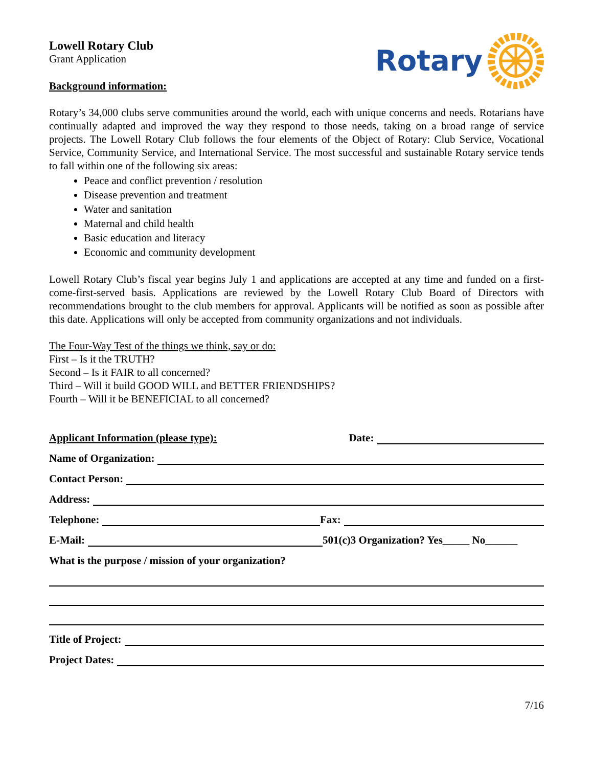Lowell Rotary Club
Grant Application
Background information:
Rotary
Rotary’s 34,000 clubs serve communities around the world, each with unique concerns and needs. Rotarians have continually adapted and improved the way they respond to those needs, taking on a broad range of service projects. The Lowell Rotary Club follows the four elements of the Object of Rotary: Club Service, Vocational Service, Community Service, and International Service. The most successful and sustainable Rotary service tends to fall within one of the following six areas:
Peace and conflict prevention / resolution
Disease prevention and treatment
Water and sanitation
Maternal and child health
Basic education and literacy
Economic and community development
Lowell Rotary Club’s fiscal year begins July 1 and applications are accepted at any time and funded on a first-come-first-served basis. Applications are reviewed by the Lowell Rotary Club Board of Directors with recommendations brought to the club members for approval. Applicants will be notified as soon as possible after this date. Applications will only be accepted from community organizations and not individuals.
The Four-Way Test of the things we think, say or do:
First – Is it the TRUTH?
Second – Is it FAIR to all concerned?
Third – Will it build GOOD WILL and BETTER FRIENDSHIPS?
Fourth – Will it be BENEFICIAL to all concerned?
Applicant Information (please type): Date:
Name of Organization:
Contact Person:
Address:
Telephone: Fax:
E-Mail: 501(c)3 Organization? Yes_____ No______
What is the purpose / mission of your organization?
Title of Project:
Project Dates:
7/16